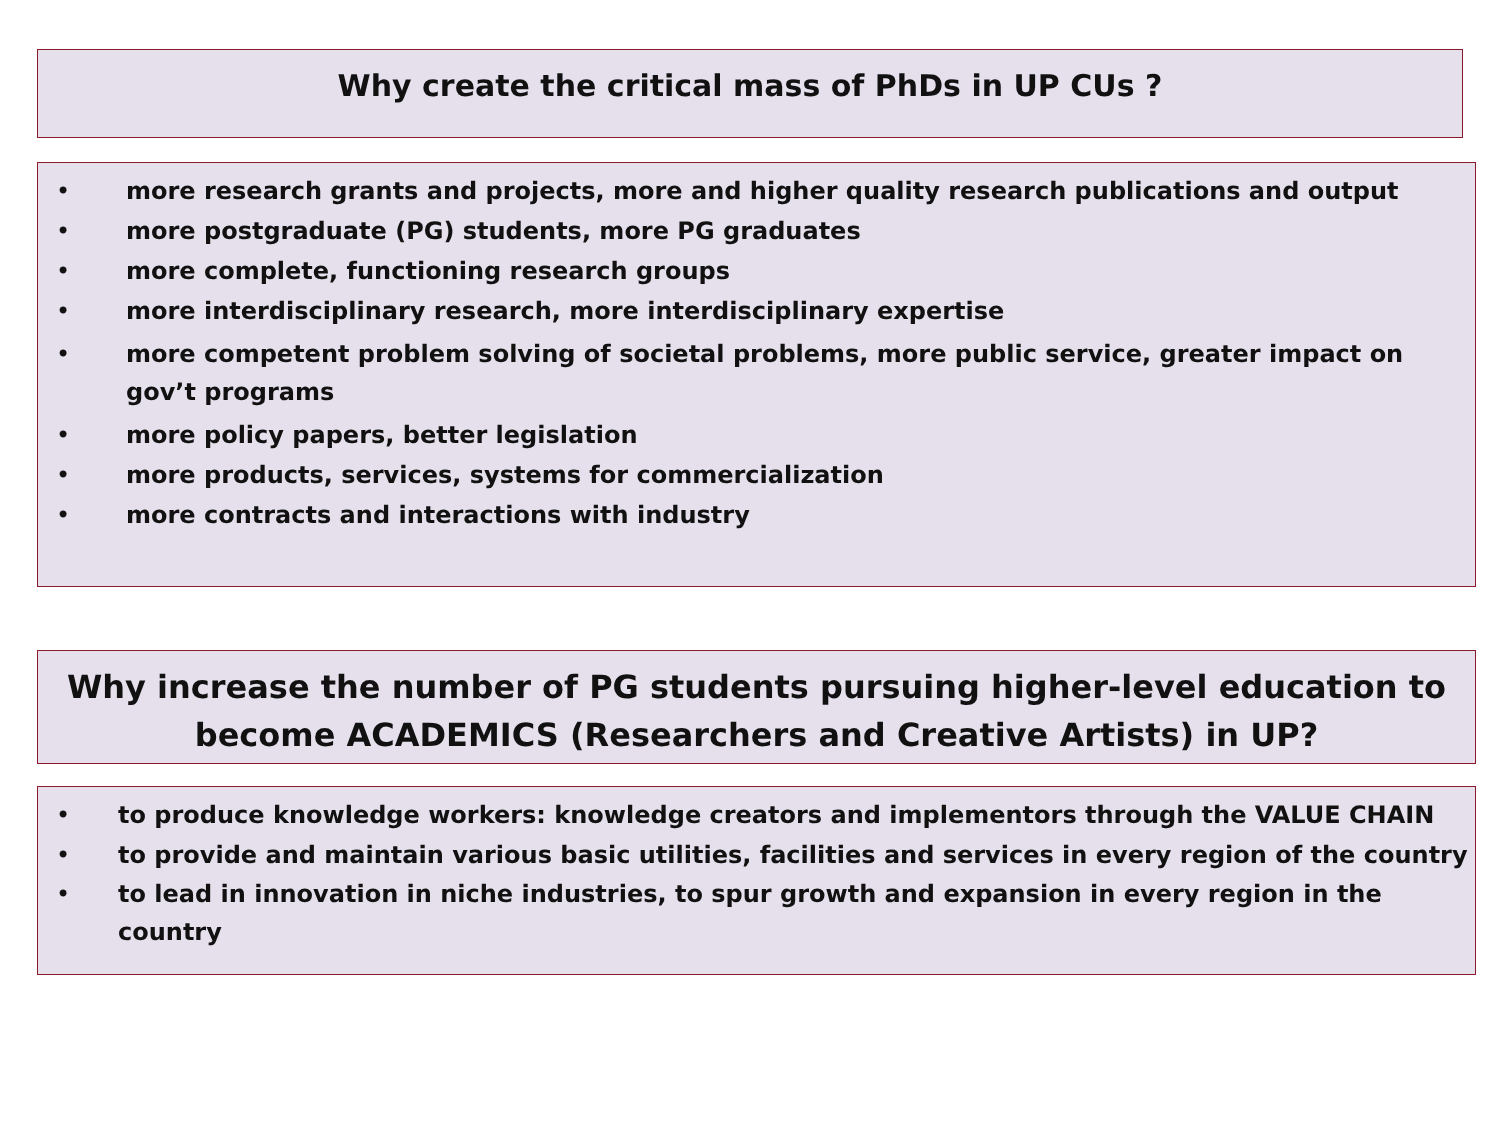Why create the critical mass of PhDs in UP CUs ?
• more research grants and projects, more and higher quality research publications and output
• more postgraduate (PG) students, more PG graduates
• more complete, functioning research groups
• more interdisciplinary research, more interdisciplinary expertise
• more competent problem solving of societal problems, more public service, greater impact on gov’t programs
• more policy papers, better legislation
• more products, services, systems for commercialization
• more contracts and interactions with industry
Why increase the number of PG students pursuing higher-level education to
become ACADEMICS (Researchers and Creative Artists) in UP?
• to produce knowledge workers: knowledge creators and implementors through the VALUE CHAIN
• to provide and maintain various basic utilities, facilities and services in every region of the country
• to lead in innovation in niche industries, to spur growth and expansion in every region in the country